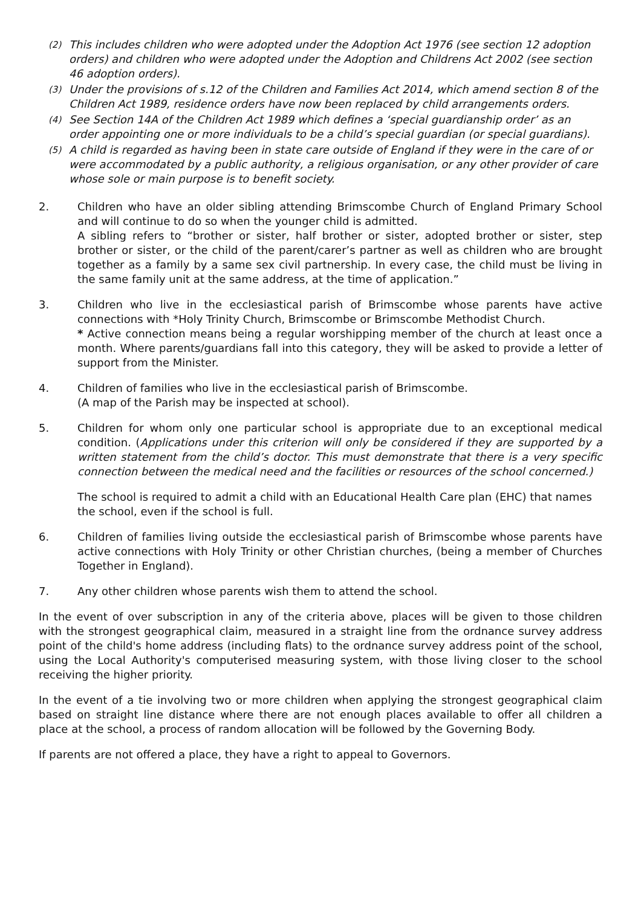(2) This includes children who were adopted under the Adoption Act 1976 (see section 12 adoption orders) and children who were adopted under the Adoption and Childrens Act 2002 (see section 46 adoption orders).
(3) Under the provisions of s.12 of the Children and Families Act 2014, which amend section 8 of the Children Act 1989, residence orders have now been replaced by child arrangements orders.
(4) See Section 14A of the Children Act 1989 which defines a ‘special guardianship order’ as an order appointing one or more individuals to be a child’s special guardian (or special guardians).
(5) A child is regarded as having been in state care outside of England if they were in the care of or were accommodated by a public authority, a religious organisation, or any other provider of care whose sole or main purpose is to benefit society.
2. Children who have an older sibling attending Brimscombe Church of England Primary School and will continue to do so when the younger child is admitted.
A sibling refers to “brother or sister, half brother or sister, adopted brother or sister, step brother or sister, or the child of the parent/carer’s partner as well as children who are brought together as a family by a same sex civil partnership. In every case, the child must be living in the same family unit at the same address, at the time of application.”
3. Children who live in the ecclesiastical parish of Brimscombe whose parents have active connections with *Holy Trinity Church, Brimscombe or Brimscombe Methodist Church.
* Active connection means being a regular worshipping member of the church at least once a month. Where parents/guardians fall into this category, they will be asked to provide a letter of support from the Minister.
4. Children of families who live in the ecclesiastical parish of Brimscombe.
(A map of the Parish may be inspected at school).
5. Children for whom only one particular school is appropriate due to an exceptional medical condition. (Applications under this criterion will only be considered if they are supported by a written statement from the child’s doctor. This must demonstrate that there is a very specific connection between the medical need and the facilities or resources of the school concerned.)
The school is required to admit a child with an Educational Health Care plan (EHC) that names the school, even if the school is full.
6. Children of families living outside the ecclesiastical parish of Brimscombe whose parents have active connections with Holy Trinity or other Christian churches, (being a member of Churches Together in England).
7. Any other children whose parents wish them to attend the school.
In the event of over subscription in any of the criteria above, places will be given to those children with the strongest geographical claim, measured in a straight line from the ordnance survey address point of the child's home address (including flats) to the ordnance survey address point of the school, using the Local Authority's computerised measuring system, with those living closer to the school receiving the higher priority.
In the event of a tie involving two or more children when applying the strongest geographical claim based on straight line distance where there are not enough places available to offer all children a place at the school, a process of random allocation will be followed by the Governing Body.
If parents are not offered a place, they have a right to appeal to Governors.